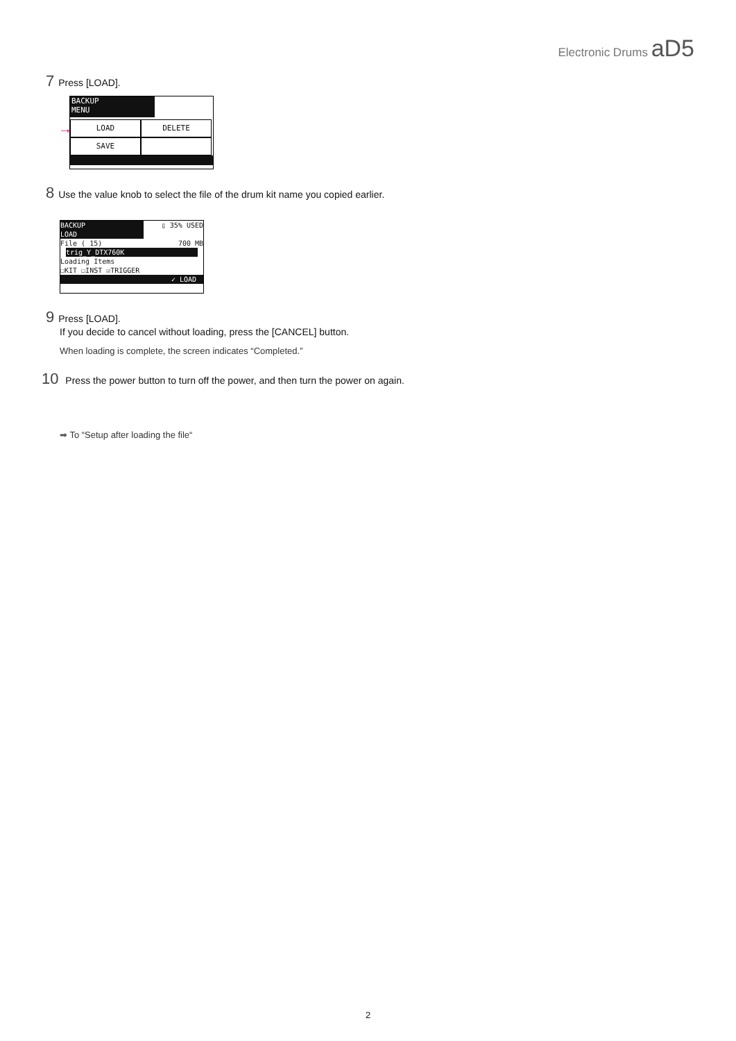Electronic Drums aD5
7 Press [LOAD].
BACKUP
MENU
LOAD DELETE
SAVE
→
8 Use the value knob to select the file of the drum kit name you copied earlier.
BACKUP
LOAD
▯ 35% USED
File ( 15) 700 MB
trig_Y_DTX760K
Loading Items
☐KIT ☐INST ☑TRIGGER
✓ LOAD
9 Press [LOAD].
If you decide to cancel without loading, press the [CANCEL] button.
When loading is complete, the screen indicates “Completed.”
10 Press the power button to turn off the power, and then turn the power on again.
➡ To “Setup after loading the file“
2